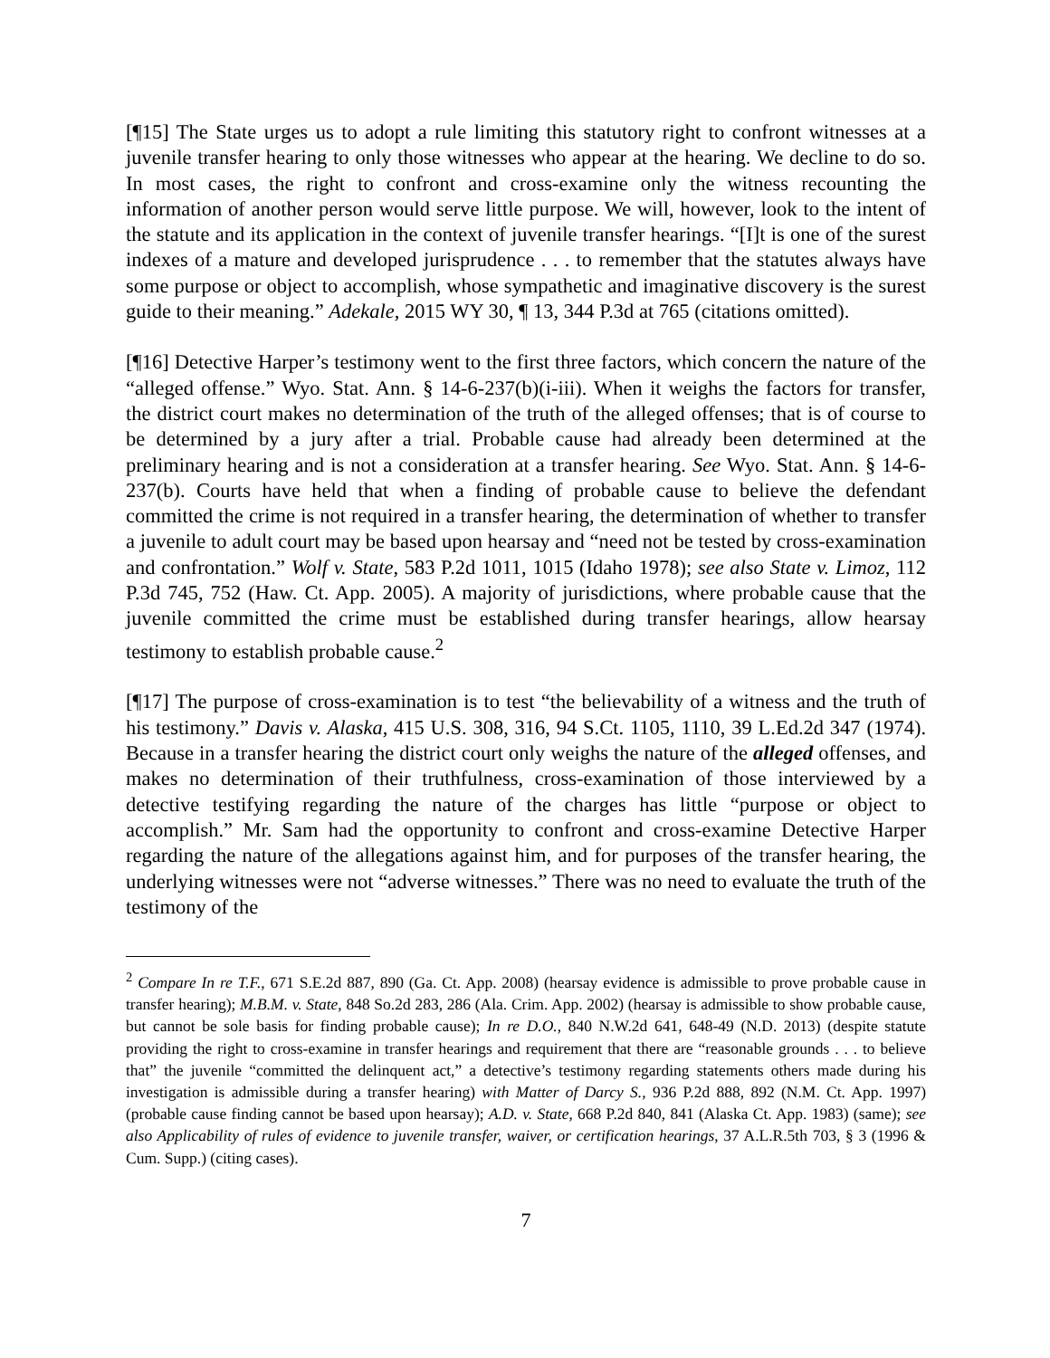[¶15] The State urges us to adopt a rule limiting this statutory right to confront witnesses at a juvenile transfer hearing to only those witnesses who appear at the hearing. We decline to do so. In most cases, the right to confront and cross-examine only the witness recounting the information of another person would serve little purpose. We will, however, look to the intent of the statute and its application in the context of juvenile transfer hearings. “[I]t is one of the surest indexes of a mature and developed jurisprudence . . . to remember that the statutes always have some purpose or object to accomplish, whose sympathetic and imaginative discovery is the surest guide to their meaning.” Adekale, 2015 WY 30, ¶ 13, 344 P.3d at 765 (citations omitted).
[¶16] Detective Harper’s testimony went to the first three factors, which concern the nature of the “alleged offense.” Wyo. Stat. Ann. § 14-6-237(b)(i-iii). When it weighs the factors for transfer, the district court makes no determination of the truth of the alleged offenses; that is of course to be determined by a jury after a trial. Probable cause had already been determined at the preliminary hearing and is not a consideration at a transfer hearing. See Wyo. Stat. Ann. § 14-6-237(b). Courts have held that when a finding of probable cause to believe the defendant committed the crime is not required in a transfer hearing, the determination of whether to transfer a juvenile to adult court may be based upon hearsay and “need not be tested by cross-examination and confrontation.” Wolf v. State, 583 P.2d 1011, 1015 (Idaho 1978); see also State v. Limoz, 112 P.3d 745, 752 (Haw. Ct. App. 2005). A majority of jurisdictions, where probable cause that the juvenile committed the crime must be established during transfer hearings, allow hearsay testimony to establish probable cause.<sup>2</sup>
[¶17] The purpose of cross-examination is to test “the believability of a witness and the truth of his testimony.” Davis v. Alaska, 415 U.S. 308, 316, 94 S.Ct. 1105, 1110, 39 L.Ed.2d 347 (1974). Because in a transfer hearing the district court only weighs the nature of the alleged offenses, and makes no determination of their truthfulness, cross-examination of those interviewed by a detective testifying regarding the nature of the charges has little “purpose or object to accomplish.” Mr. Sam had the opportunity to confront and cross-examine Detective Harper regarding the nature of the allegations against him, and for purposes of the transfer hearing, the underlying witnesses were not “adverse witnesses.” There was no need to evaluate the truth of the testimony of the
<sup>2</sup> Compare In re T.F., 671 S.E.2d 887, 890 (Ga. Ct. App. 2008) (hearsay evidence is admissible to prove probable cause in transfer hearing); M.B.M. v. State, 848 So.2d 283, 286 (Ala. Crim. App. 2002) (hearsay is admissible to show probable cause, but cannot be sole basis for finding probable cause); In re D.O., 840 N.W.2d 641, 648-49 (N.D. 2013) (despite statute providing the right to cross-examine in transfer hearings and requirement that there are “reasonable grounds . . . to believe that” the juvenile “committed the delinquent act,” a detective’s testimony regarding statements others made during his investigation is admissible during a transfer hearing) with Matter of Darcy S., 936 P.2d 888, 892 (N.M. Ct. App. 1997) (probable cause finding cannot be based upon hearsay); A.D. v. State, 668 P.2d 840, 841 (Alaska Ct. App. 1983) (same); see also Applicability of rules of evidence to juvenile transfer, waiver, or certification hearings, 37 A.L.R.5th 703, § 3 (1996 & Cum. Supp.) (citing cases).
7